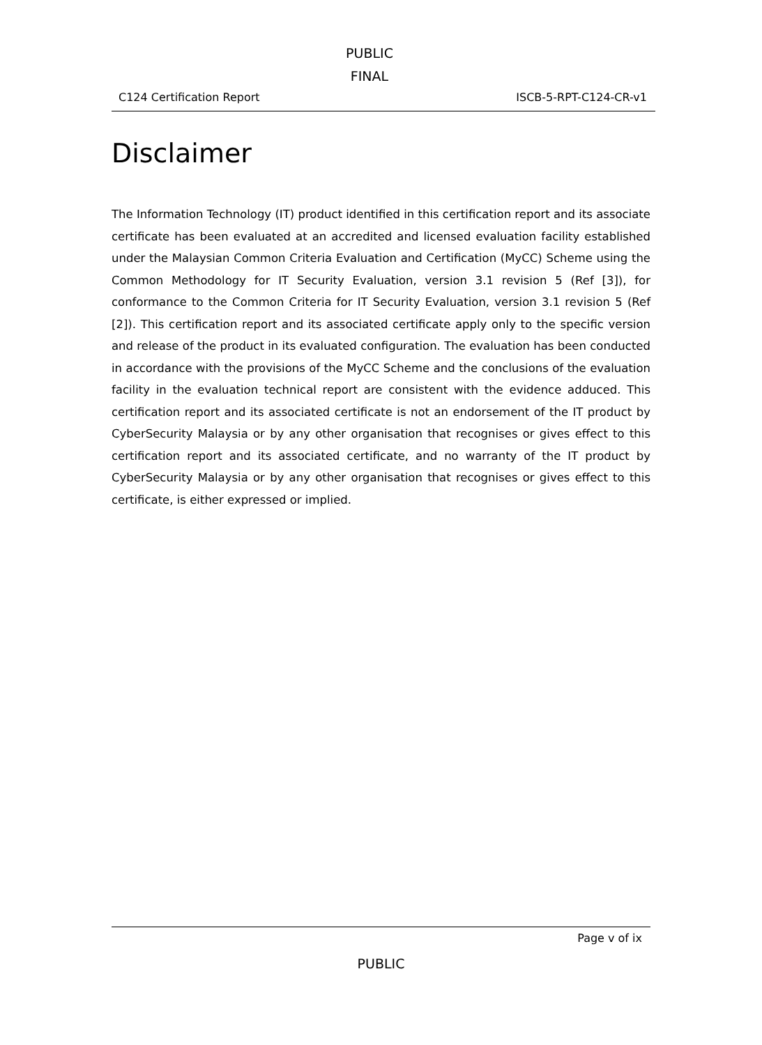PUBLIC
FINAL
C124 Certification Report ISCB-5-RPT-C124-CR-v1
Disclaimer
The Information Technology (IT) product identified in this certification report and its associate certificate has been evaluated at an accredited and licensed evaluation facility established under the Malaysian Common Criteria Evaluation and Certification (MyCC) Scheme using the Common Methodology for IT Security Evaluation, version 3.1 revision 5 (Ref [3]), for conformance to the Common Criteria for IT Security Evaluation, version 3.1 revision 5 (Ref [2]). This certification report and its associated certificate apply only to the specific version and release of the product in its evaluated configuration. The evaluation has been conducted in accordance with the provisions of the MyCC Scheme and the conclusions of the evaluation facility in the evaluation technical report are consistent with the evidence adduced. This certification report and its associated certificate is not an endorsement of the IT product by CyberSecurity Malaysia or by any other organisation that recognises or gives effect to this certification report and its associated certificate, and no warranty of the IT product by CyberSecurity Malaysia or by any other organisation that recognises or gives effect to this certificate, is either expressed or implied.
Page v of ix
PUBLIC